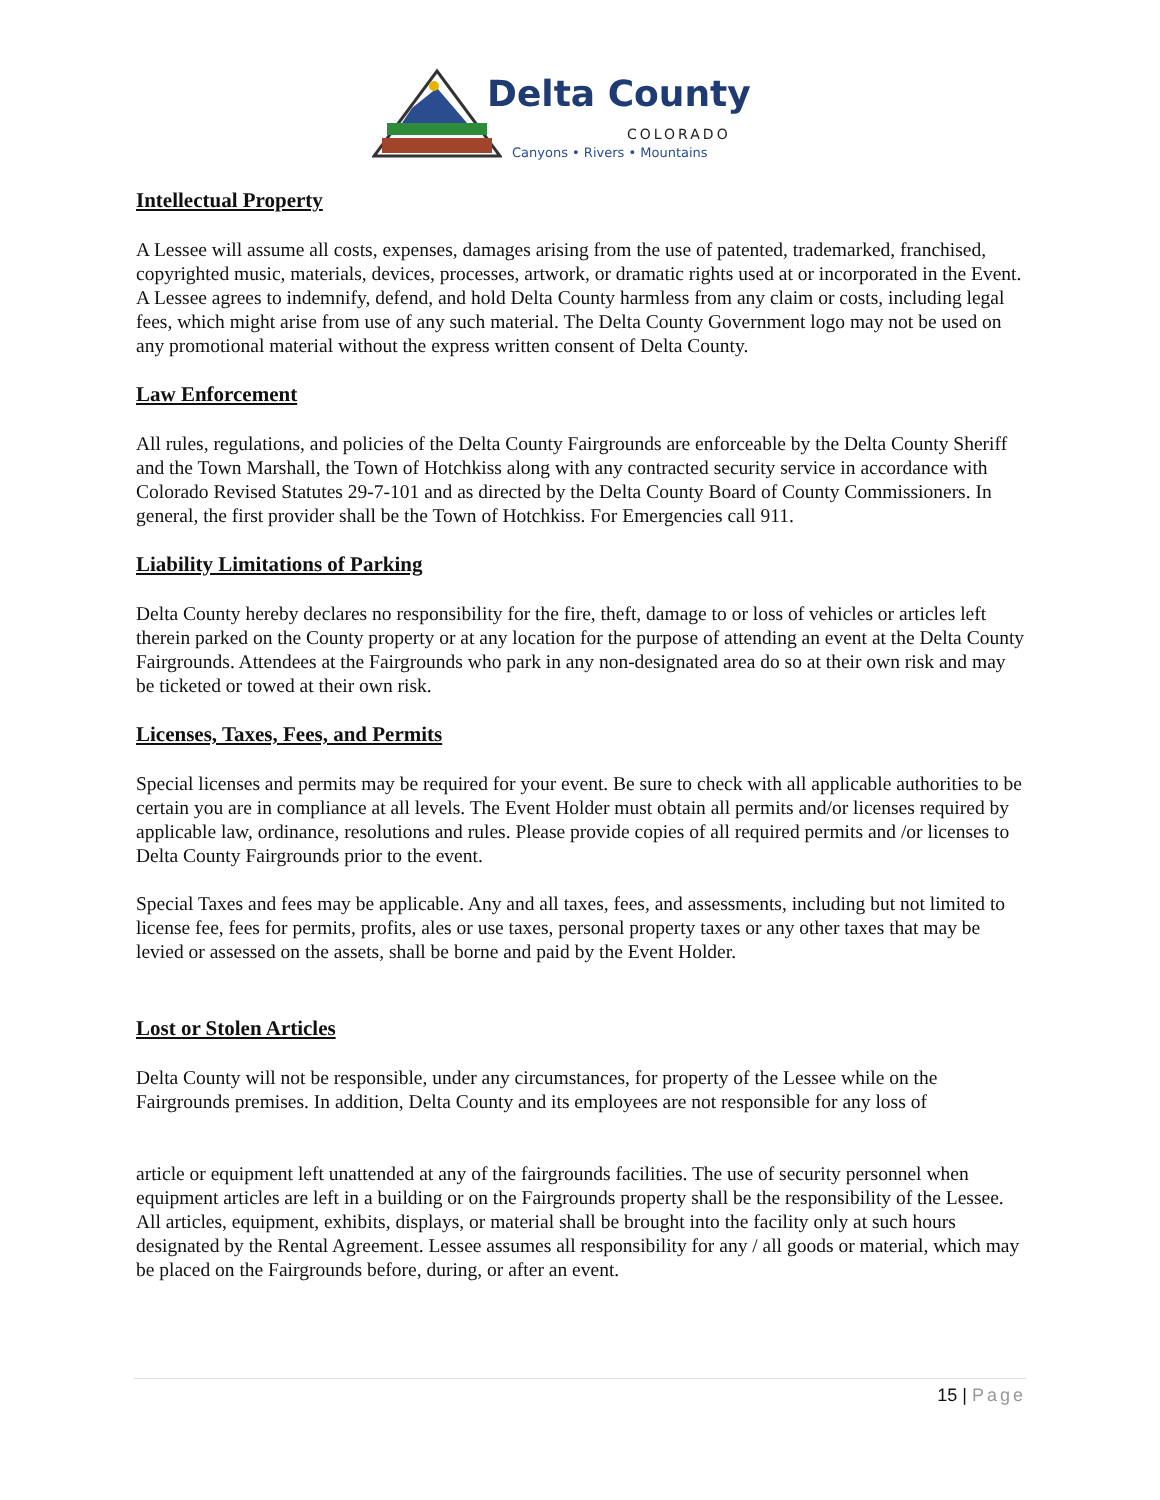Delta County
COLORADO
Canyons • Rivers • Mountains
Intellectual Property
A Lessee will assume all costs, expenses, damages arising from the use of patented, trademarked, franchised, copyrighted music, materials, devices, processes, artwork, or dramatic rights used at or incorporated in the Event. A Lessee agrees to indemnify, defend, and hold Delta County harmless from any claim or costs, including legal fees, which might arise from use of any such material. The Delta County Government logo may not be used on any promotional material without the express written consent of Delta County.
Law Enforcement
All rules, regulations, and policies of the Delta County Fairgrounds are enforceable by the Delta County Sheriff and the Town Marshall, the Town of Hotchkiss along with any contracted security service in accordance with Colorado Revised Statutes 29-7-101 and as directed by the Delta County Board of County Commissioners. In general, the first provider shall be the Town of Hotchkiss. For Emergencies call 911.
Liability Limitations of Parking
Delta County hereby declares no responsibility for the fire, theft, damage to or loss of vehicles or articles left therein parked on the County property or at any location for the purpose of attending an event at the Delta County Fairgrounds. Attendees at the Fairgrounds who park in any non-designated area do so at their own risk and may be ticketed or towed at their own risk.
Licenses, Taxes, Fees, and Permits
Special licenses and permits may be required for your event. Be sure to check with all applicable authorities to be certain you are in compliance at all levels. The Event Holder must obtain all permits and/or licenses required by applicable law, ordinance, resolutions and rules. Please provide copies of all required permits and /or licenses to Delta County Fairgrounds prior to the event.
Special Taxes and fees may be applicable. Any and all taxes, fees, and assessments, including but not limited to license fee, fees for permits, profits, ales or use taxes, personal property taxes or any other taxes that may be levied or assessed on the assets, shall be borne and paid by the Event Holder.
Lost or Stolen Articles
Delta County will not be responsible, under any circumstances, for property of the Lessee while on the Fairgrounds premises. In addition, Delta County and its employees are not responsible for any loss of
article or equipment left unattended at any of the fairgrounds facilities. The use of security personnel when equipment articles are left in a building or on the Fairgrounds property shall be the responsibility of the Lessee. All articles, equipment, exhibits, displays, or material shall be brought into the facility only at such hours designated by the Rental Agreement. Lessee assumes all responsibility for any / all goods or material, which may be placed on the Fairgrounds before, during, or after an event.
15 | Page